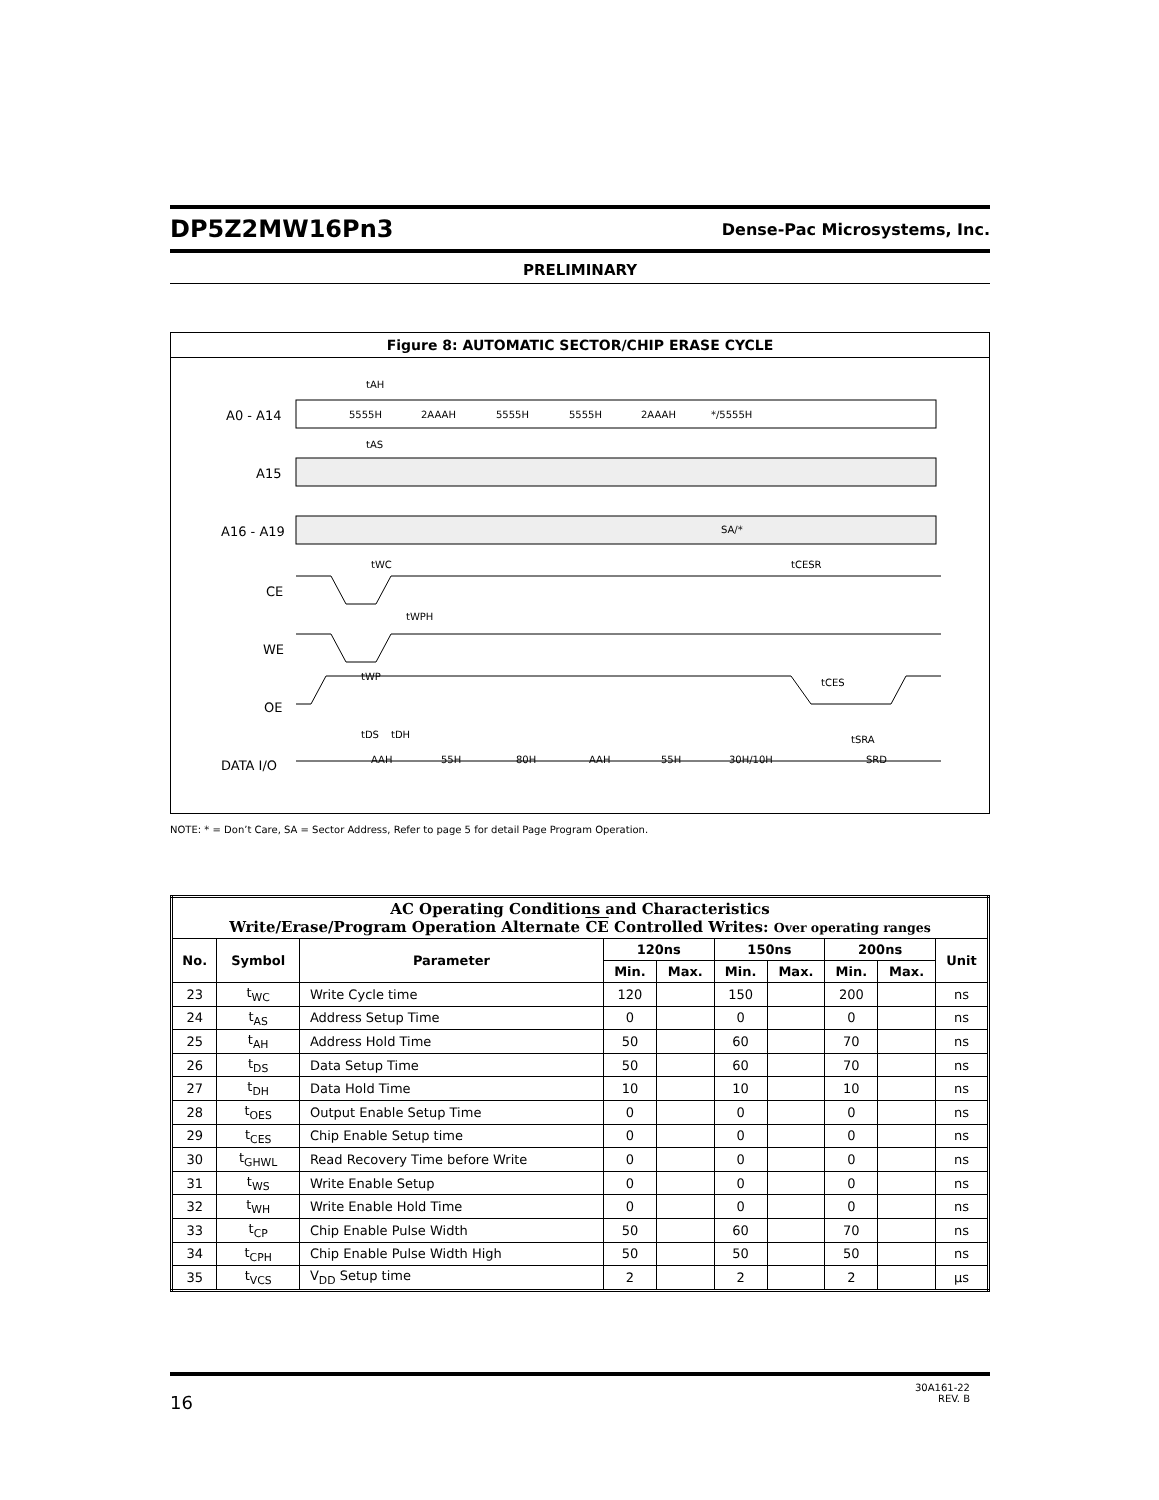DP5Z2MW16Pn3 Dense-Pac Microsystems, Inc.
PRELIMINARY
Figure 8: AUTOMATIC SECTOR/CHIP ERASE CYCLE
A0 - A14
A15
A16 - A19
CE
WE
OE
DATA I/O
5555H
2AAAH
5555H
5555H
2AAAH
*/5555H
SA/*
AAH
55H
80H
AAH
55H
30H/10H
SRD
tAH
tAS
tWC
tWPH
tWP
tCESR
tCES
tDS
tDH
tSRA
NOTE: * = Don’t Care, SA = Sector Address, Refer to page 5 for detail Page Program Operation.
| AC Operating Conditions and Characteristics Write/Erase/Program Operation Alternate CE Controlled Writes: Over operating ranges | | | | | | | | | |
| --- | --- | --- | --- | --- | --- | --- | --- | --- | --- |
| No. | Symbol | Parameter | 120ns | | 150ns | | 200ns | | Unit |
| | | | Min. | Max. | Min. | Max. | Min. | Max. | |
| 23 | t<sub>WC</sub> | Write Cycle time | 120 | | 150 | | 200 | | ns |
| 24 | t<sub>AS</sub> | Address Setup Time | 0 | | 0 | | 0 | | ns |
| 25 | t<sub>AH</sub> | Address Hold Time | 50 | | 60 | | 70 | | ns |
| 26 | t<sub>DS</sub> | Data Setup Time | 50 | | 60 | | 70 | | ns |
| 27 | t<sub>DH</sub> | Data Hold Time | 10 | | 10 | | 10 | | ns |
| 28 | t<sub>OES</sub> | Output Enable Setup Time | 0 | | 0 | | 0 | | ns |
| 29 | t<sub>CES</sub> | Chip Enable Setup time | 0 | | 0 | | 0 | | ns |
| 30 | t<sub>GHWL</sub> | Read Recovery Time before Write | 0 | | 0 | | 0 | | ns |
| 31 | t<sub>WS</sub> | Write Enable Setup | 0 | | 0 | | 0 | | ns |
| 32 | t<sub>WH</sub> | Write Enable Hold Time | 0 | | 0 | | 0 | | ns |
| 33 | t<sub>CP</sub> | Chip Enable Pulse Width | 50 | | 60 | | 70 | | ns |
| 34 | t<sub>CPH</sub> | Chip Enable Pulse Width High | 50 | | 50 | | 50 | | ns |
| 35 | t<sub>VCS</sub> | V<sub>DD</sub> Setup time | 2 | | 2 | | 2 | | µs |
16 30A161-22
REV. B